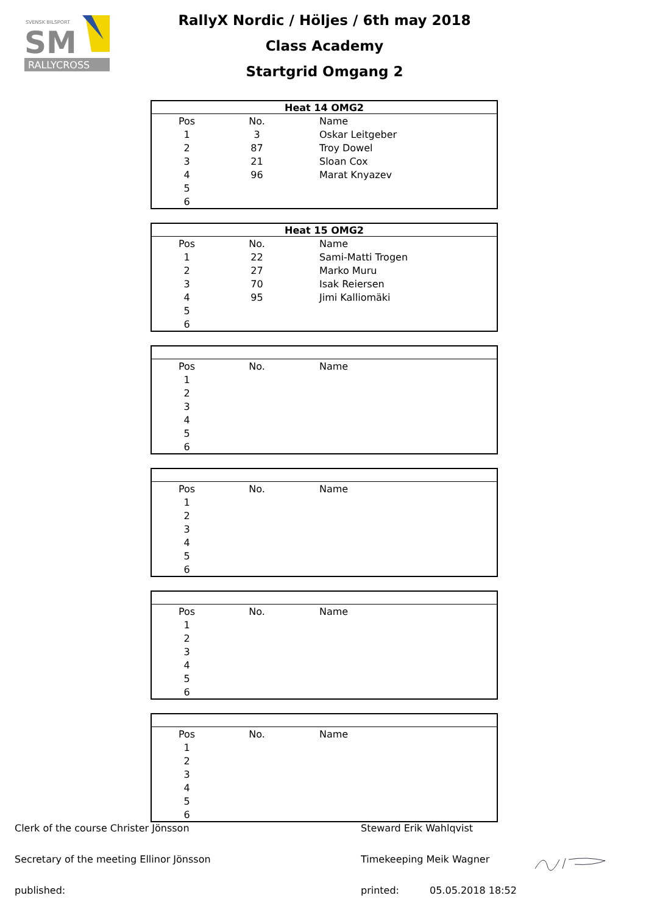SVENSK BILSPORT
SM
RALLYCROSS
RallyX Nordic / Höljes / 6th may 2018
Class Academy
Startgrid Omgang 2
| Heat 14 OMG2 | | |
| --- | --- | --- |
| Pos | No. | Name |
| 1 | 3 | Oskar Leitgeber |
| 2 | 87 | Troy Dowel |
| 3 | 21 | Sloan Cox |
| 4 | 96 | Marat Knyazev |
| 5 | | |
| 6 | | |
| Heat 15 OMG2 | | |
| --- | --- | --- |
| Pos | No. | Name |
| 1 | 22 | Sami-Matti Trogen |
| 2 | 27 | Marko Muru |
| 3 | 70 | Isak Reiersen |
| 4 | 95 | Jimi Kalliomäki |
| 5 | | |
| 6 | | |
| Pos | No. | Name |
| 1 | | |
| 2 | | |
| 3 | | |
| 4 | | |
| 5 | | |
| 6 | | |
| Pos | No. | Name |
| 1 | | |
| 2 | | |
| 3 | | |
| 4 | | |
| 5 | | |
| 6 | | |
| Pos | No. | Name |
| 1 | | |
| 2 | | |
| 3 | | |
| 4 | | |
| 5 | | |
| 6 | | |
| Pos | No. | Name |
| 1 | | |
| 2 | | |
| 3 | | |
| 4 | | |
| 5 | | |
| 6 | | |
Clerk of the course Christer Jönsson Steward Erik Wahlqvist
Secretary of the meeting Ellinor Jönsson Timekeeping Meik Wagner
published: printed: 05.05.2018 18:52